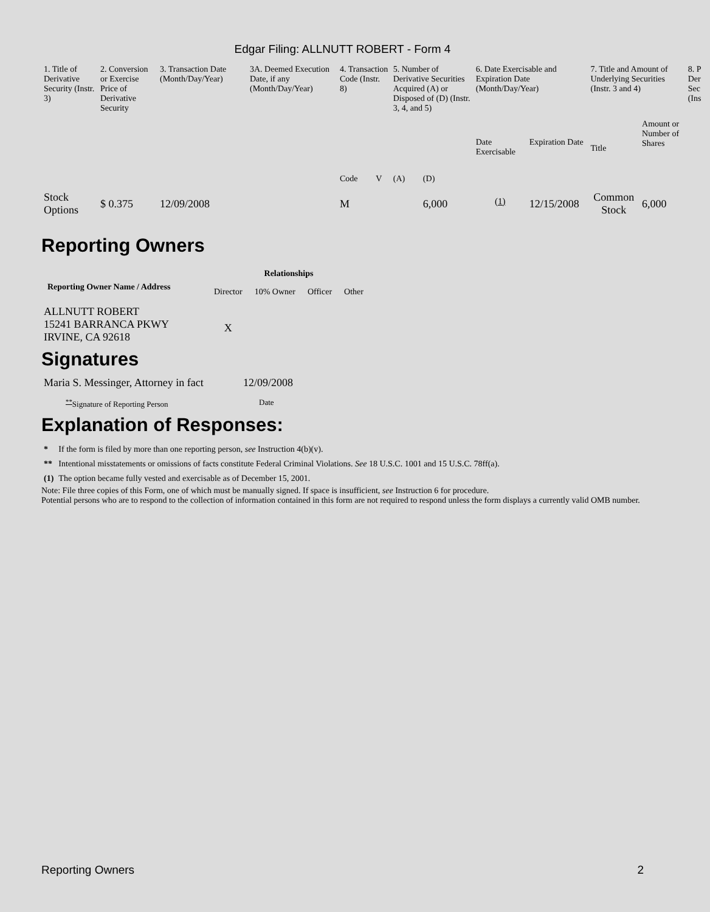Edgar Filing: ALLNUTT ROBERT - Form 4
| 1. Title of Derivative Security (Instr. 3) | 2. Conversion or Exercise Price of Derivative Security | 3. Transaction Date (Month/Day/Year) | 3A. Deemed Execution Date, if any (Month/Day/Year) | 4. Transaction Code (Instr. 8) | | 5. Number of Derivative Securities Acquired (A) or Disposed of (D) (Instr. 3, 4, and 5) | | 6. Date Exercisable and Expiration Date (Month/Day/Year) | | 7. Title and Amount of Underlying Securities (Instr. 3 and 4) | | 8. P Der Sec (Ins |
| --- | --- | --- | --- | --- | --- | --- | --- | --- | --- | --- | --- | --- |
| | | | | Code | V | (A) | (D) | Date Exercisable | Expiration Date | Title | Amount or Number of Shares | |
| Stock Options | $ 0.375 | 12/09/2008 | | M | | | 6,000 | <sup>(1)</sup> | 12/15/2008 | Common Stock | 6,000 | |
Reporting Owners
| Reporting Owner Name / Address | Relationships | | | |
| --- | --- | --- | --- | --- |
| | Director | 10% Owner | Officer | Other |
| ALLNUTT ROBERT 15241 BARRANCA PKWY IRVINE, CA 92618 | X | | | |
Signatures
| Maria S. Messinger, Attorney in fact | 12/09/2008 |
| <sup>**</sup> Signature of Reporting Person | Date |
Explanation of Responses:
| * | If the form is filed by more than one reporting person, see Instruction 4(b)(v). |
| ** | Intentional misstatements or omissions of facts constitute Federal Criminal Violations. See 18 U.S.C. 1001 and 15 U.S.C. 78ff(a). |
| (1) | The option became fully vested and exercisable as of December 15, 2001. |
Note: File three copies of this Form, one of which must be manually signed. If space is insufficient, see Instruction 6 for procedure.
Potential persons who are to respond to the collection of information contained in this form are not required to respond unless the form displays a currently valid OMB number.
Reporting Owners 2